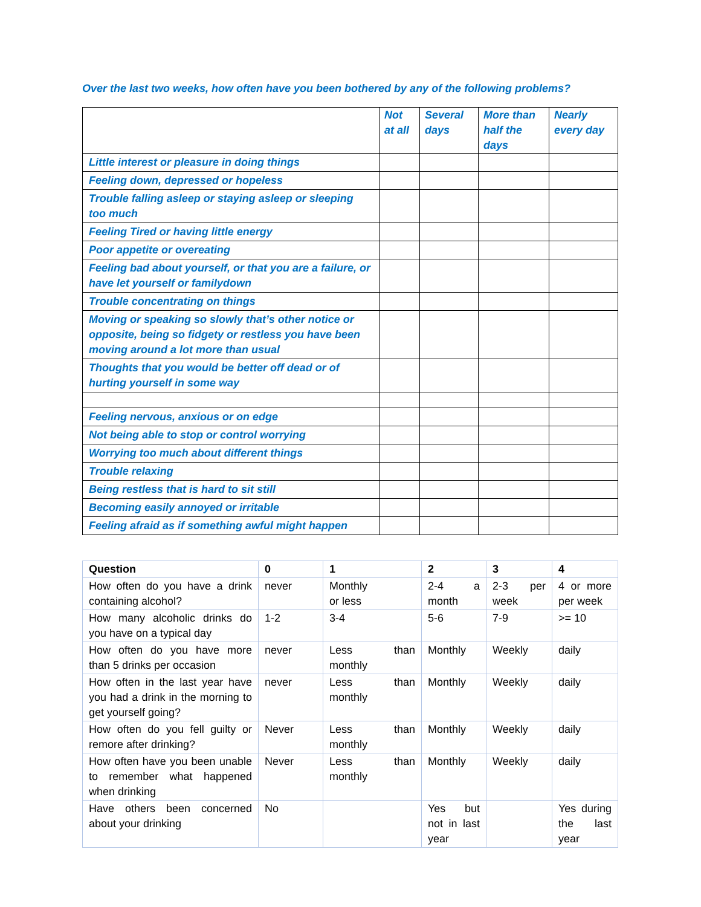Over the last two weeks, how often have you been bothered by any of the following problems?
| | Not at all | Several days | More than half the days | Nearly every day |
| --- | --- | --- | --- | --- |
| Little interest or pleasure in doing things | | | | |
| Feeling down, depressed or hopeless | | | | |
| Trouble falling asleep or staying asleep or sleeping too much | | | | |
| Feeling Tired or having little energy | | | | |
| Poor appetite or overeating | | | | |
| Feeling bad about yourself, or that you are a failure, or have let yourself or familydown | | | | |
| Trouble concentrating on things | | | | |
| Moving or speaking so slowly that’s other notice or opposite, being so fidgety or restless you have been moving around a lot more than usual | | | | |
| Thoughts that you would be better off dead or of hurting yourself in some way | | | | |
| Feeling nervous, anxious or on edge | | | | |
| Not being able to stop or control worrying | | | | |
| Worrying too much about different things | | | | |
| Trouble relaxing | | | | |
| Being restless that is hard to sit still | | | | |
| Becoming easily annoyed or irritable | | | | |
| Feeling afraid as if something awful might happen | | | | |
| Question | 0 | 1 | 2 | 3 | 4 |
| --- | --- | --- | --- | --- | --- |
| How often do you have a drink containing alcohol? | never | Monthly or less | 2-4 a month | 2-3 per week | 4 or more per week |
| How many alcoholic drinks do you have on a typical day | 1-2 | 3-4 | 5-6 | 7-9 | >= 10 |
| How often do you have more than 5 drinks per occasion | never | Less than monthly | Monthly | Weekly | daily |
| How often in the last year have you had a drink in the morning to get yourself going? | never | Less than monthly | Monthly | Weekly | daily |
| How often do you fell guilty or remore after drinking? | Never | Less than monthly | Monthly | Weekly | daily |
| How often have you been unable to remember what happened when drinking | Never | Less than monthly | Monthly | Weekly | daily |
| Have others been concerned about your drinking | No | | Yes but not in last year | | Yes during the last year |